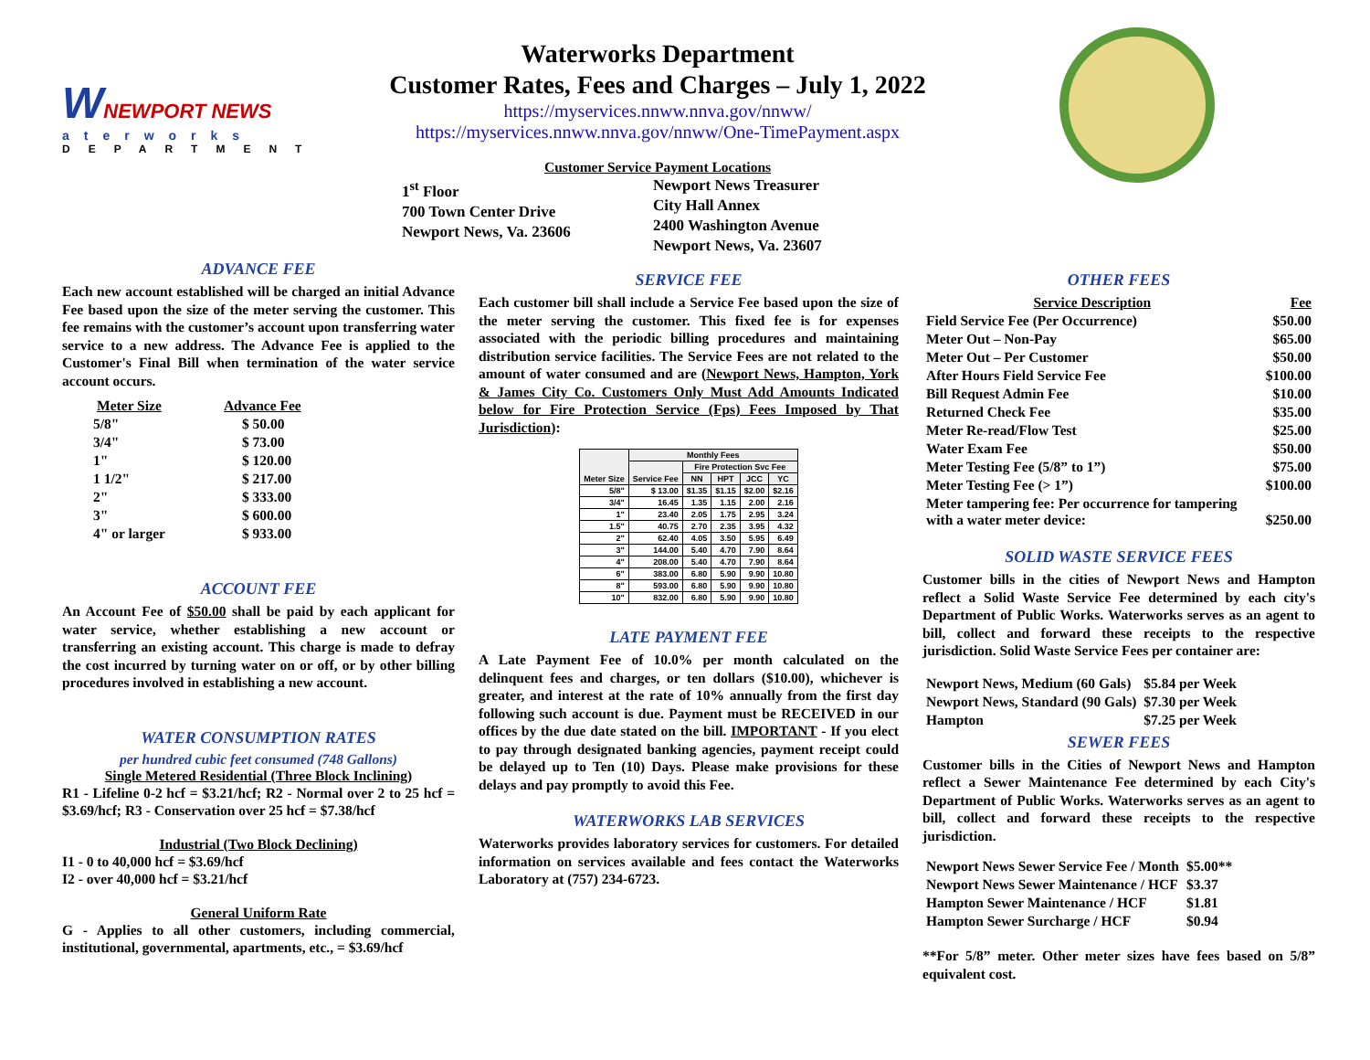WNEWPORT NEWS
aterworks
DEPARTMENT
Waterworks Department
Customer Rates, Fees and Charges – July 1, 2022
https://myservices.nnww.nnva.gov/nnww/
https://myservices.nnww.nnva.gov/nnww/One-TimePayment.aspx
Customer Service Payment Locations
1<sup>st</sup> Floor
700 Town Center Drive
Newport News, Va. 23606
Newport News Treasurer
City Hall Annex
2400 Washington Avenue
Newport News, Va. 23607
ADVANCE FEE
Each new account established will be charged an initial Advance Fee based upon the size of the meter serving the customer. This fee remains with the customer’s account upon transferring water service to a new address. The Advance Fee is applied to the Customer's Final Bill when termination of the water service account occurs.
| Meter Size | Advance Fee |
| --- | --- |
| 5/8" | $ 50.00 |
| 3/4" | $ 73.00 |
| 1" | $ 120.00 |
| 1 1/2" | $ 217.00 |
| 2" | $ 333.00 |
| 3" | $ 600.00 |
| 4" or larger | $ 933.00 |
ACCOUNT FEE
An Account Fee of $50.00 shall be paid by each applicant for water service, whether establishing a new account or transferring an existing account. This charge is made to defray the cost incurred by turning water on or off, or by other billing procedures involved in establishing a new account.
WATER CONSUMPTION RATES
per hundred cubic feet consumed (748 Gallons)
Single Metered Residential (Three Block Inclining)
R1 - Lifeline 0-2 hcf = $3.21/hcf; R2 - Normal over 2 to 25 hcf = $3.69/hcf; R3 - Conservation over 25 hcf = $7.38/hcf
Industrial (Two Block Declining)
I1 - 0 to 40,000 hcf = $3.69/hcf
I2 - over 40,000 hcf = $3.21/hcf
General Uniform Rate
G - Applies to all other customers, including commercial, institutional, governmental, apartments, etc., = $3.69/hcf
SERVICE FEE
Each customer bill shall include a Service Fee based upon the size of the meter serving the customer. This fixed fee is for expenses associated with the periodic billing procedures and maintaining distribution service facilities. The Service Fees are not related to the amount of water consumed and are (Newport News, Hampton, York & James City Co. Customers Only Must Add Amounts Indicated below for Fire Protection Service (Fps) Fees Imposed by That Jurisdiction):
| Meter Size | Monthly Fees | | | | |
| --- | --- | --- | --- | --- | --- |
| | Service Fee | Fire Protection Svc Fee | | | |
| | | NN | HPT | JCC | YC |
| 5/8" | $ 13.00 | $1.35 | $1.15 | $2.00 | $2.16 |
| 3/4" | 16.45 | 1.35 | 1.15 | 2.00 | 2.16 |
| 1" | 23.40 | 2.05 | 1.75 | 2.95 | 3.24 |
| 1.5" | 40.75 | 2.70 | 2.35 | 3.95 | 4.32 |
| 2" | 62.40 | 4.05 | 3.50 | 5.95 | 6.49 |
| 3" | 144.00 | 5.40 | 4.70 | 7.90 | 8.64 |
| 4" | 208.00 | 5.40 | 4.70 | 7.90 | 8.64 |
| 6" | 383.00 | 6.80 | 5.90 | 9.90 | 10.80 |
| 8" | 593.00 | 6.80 | 5.90 | 9.90 | 10.80 |
| 10" | 832.00 | 6.80 | 5.90 | 9.90 | 10.80 |
LATE PAYMENT FEE
A Late Payment Fee of 10.0% per month calculated on the delinquent fees and charges, or ten dollars ($10.00), whichever is greater, and interest at the rate of 10% annually from the first day following such account is due. Payment must be RECEIVED in our offices by the due date stated on the bill. IMPORTANT - If you elect to pay through designated banking agencies, payment receipt could be delayed up to Ten (10) Days. Please make provisions for these delays and pay promptly to avoid this Fee.
WATERWORKS LAB SERVICES
Waterworks provides laboratory services for customers. For detailed information on services available and fees contact the Waterworks Laboratory at (757) 234-6723.
OTHER FEES
| Service Description | Fee |
| --- | --- |
| Field Service Fee (Per Occurrence) | $50.00 |
| Meter Out – Non-Pay | $65.00 |
| Meter Out – Per Customer | $50.00 |
| After Hours Field Service Fee | $100.00 |
| Bill Request Admin Fee | $10.00 |
| Returned Check Fee | $35.00 |
| Meter Re-read/Flow Test | $25.00 |
| Water Exam Fee | $50.00 |
| Meter Testing Fee (5/8” to 1”) | $75.00 |
| Meter Testing Fee (> 1”) | $100.00 |
| Meter tampering fee: Per occurrence for tampering with a water meter device: | $250.00 |
SOLID WASTE SERVICE FEES
Customer bills in the cities of Newport News and Hampton reflect a Solid Waste Service Fee determined by each city's Department of Public Works. Waterworks serves as an agent to bill, collect and forward these receipts to the respective jurisdiction. Solid Waste Service Fees per container are:
| Newport News, Medium (60 Gals) | $5.84 per Week |
| Newport News, Standard (90 Gals) | $7.30 per Week |
| Hampton | $7.25 per Week |
SEWER FEES
Customer bills in the Cities of Newport News and Hampton reflect a Sewer Maintenance Fee determined by each City's Department of Public Works. Waterworks serves as an agent to bill, collect and forward these receipts to the respective jurisdiction.
| Newport News Sewer Service Fee / Month | $5.00** |
| Newport News Sewer Maintenance / HCF | $3.37 |
| Hampton Sewer Maintenance / HCF | $1.81 |
| Hampton Sewer Surcharge / HCF | $0.94 |
**For 5/8” meter. Other meter sizes have fees based on 5/8” equivalent cost.